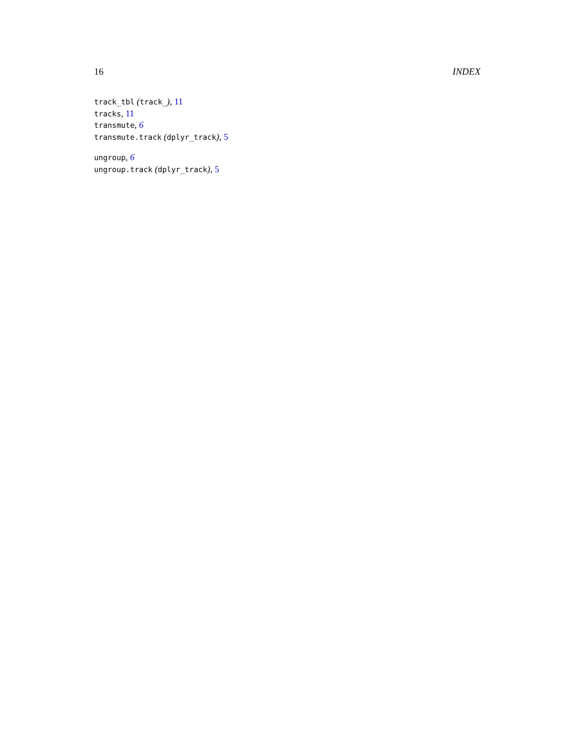16 INDEX
track_tbl (track_), 11
tracks, 11
transmute, 6
transmute.track (dplyr_track), 5
ungroup, 6
ungroup.track (dplyr_track), 5